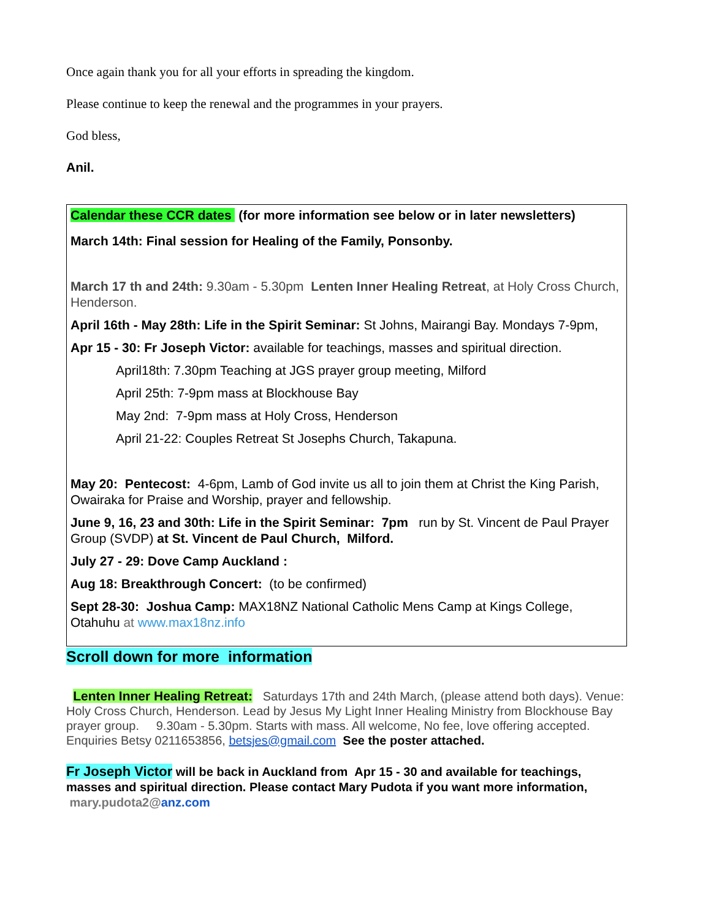Once again thank you for all your efforts in spreading the kingdom.
Please continue to keep the renewal and the programmes in your prayers.
God bless,
Anil.
Calendar these CCR dates (for more information see below or in later newsletters)
March 14th: Final session for Healing of the Family, Ponsonby.
March 17 th and 24th: 9.30am - 5.30pm Lenten Inner Healing Retreat, at Holy Cross Church, Henderson.
April 16th - May 28th: Life in the Spirit Seminar: St Johns, Mairangi Bay. Mondays 7-9pm,
Apr 15 - 30: Fr Joseph Victor: available for teachings, masses and spiritual direction.
April18th: 7.30pm Teaching at JGS prayer group meeting, Milford
April 25th: 7-9pm mass at Blockhouse Bay
May 2nd: 7-9pm mass at Holy Cross, Henderson
April 21-22: Couples Retreat St Josephs Church, Takapuna.
May 20: Pentecost: 4-6pm, Lamb of God invite us all to join them at Christ the King Parish, Owairaka for Praise and Worship, prayer and fellowship.
June 9, 16, 23 and 30th: Life in the Spirit Seminar: 7pm run by St. Vincent de Paul Prayer Group (SVDP) at St. Vincent de Paul Church, Milford.
July 27 - 29: Dove Camp Auckland :
Aug 18: Breakthrough Concert: (to be confirmed)
Sept 28-30: Joshua Camp: MAX18NZ National Catholic Mens Camp at Kings College, Otahuhu at www.max18nz.info
Scroll down for more information
Lenten Inner Healing Retreat: Saturdays 17th and 24th March, (please attend both days). Venue: Holy Cross Church, Henderson. Lead by Jesus My Light Inner Healing Ministry from Blockhouse Bay prayer group. 9.30am - 5.30pm. Starts with mass. All welcome, No fee, love offering accepted. Enquiries Betsy 0211653856, betsjes@gmail.com See the poster attached.
Fr Joseph Victor will be back in Auckland from Apr 15 - 30 and available for teachings, masses and spiritual direction. Please contact Mary Pudota if you want more information, mary.pudota2@anz.com